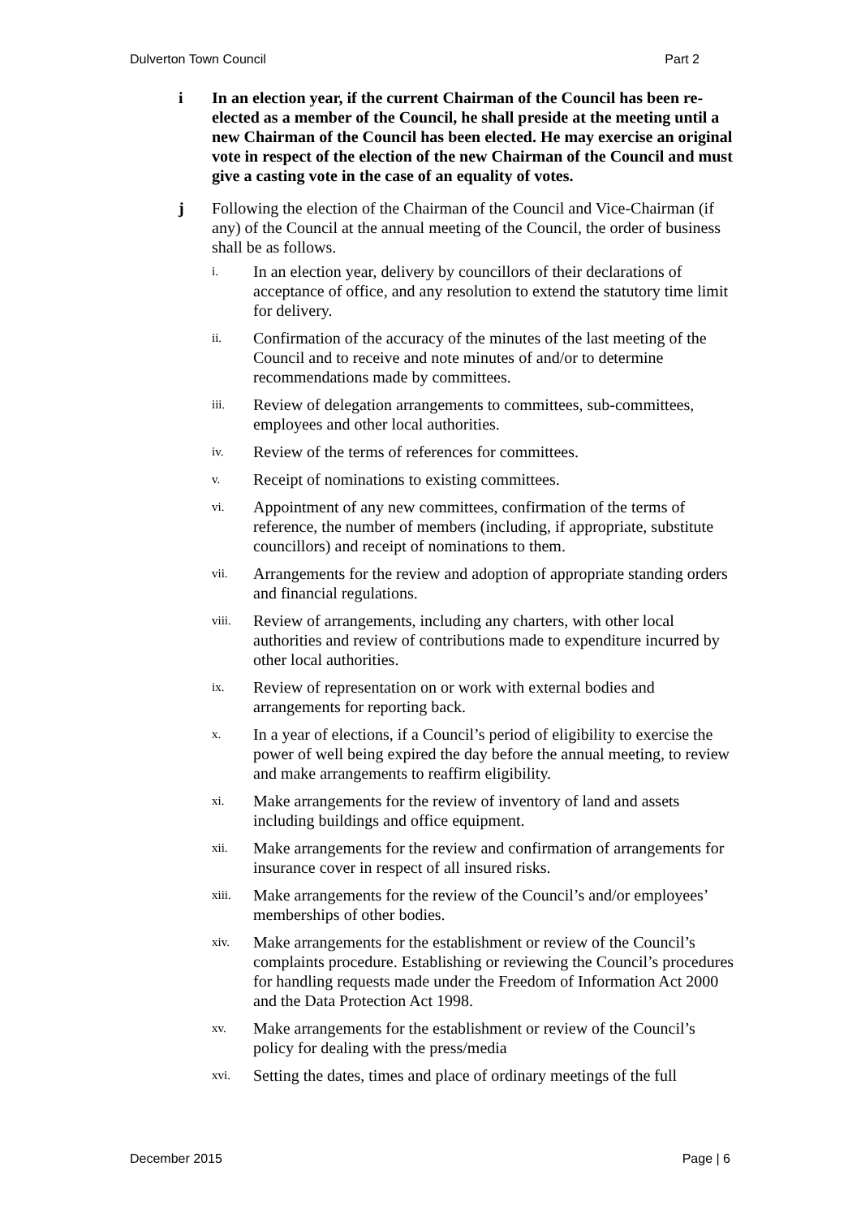Dulverton Town Council Part 2
i In an election year, if the current Chairman of the Council has been re-elected as a member of the Council, he shall preside at the meeting until a new Chairman of the Council has been elected. He may exercise an original vote in respect of the election of the new Chairman of the Council and must give a casting vote in the case of an equality of votes.
j Following the election of the Chairman of the Council and Vice-Chairman (if any) of the Council at the annual meeting of the Council, the order of business shall be as follows.
i.
In an election year, delivery by councillors of their declarations of acceptance of office, and any resolution to extend the statutory time limit for delivery.
ii.
Confirmation of the accuracy of the minutes of the last meeting of the Council and to receive and note minutes of and/or to determine recommendations made by committees.
iii.
Review of delegation arrangements to committees, sub-committees, employees and other local authorities.
iv.
Review of the terms of references for committees.
v.
Receipt of nominations to existing committees.
vi.
Appointment of any new committees, confirmation of the terms of reference, the number of members (including, if appropriate, substitute councillors) and receipt of nominations to them.
vii.
Arrangements for the review and adoption of appropriate standing orders and financial regulations.
viii.
Review of arrangements, including any charters, with other local authorities and review of contributions made to expenditure incurred by other local authorities.
ix.
Review of representation on or work with external bodies and arrangements for reporting back.
x.
In a year of elections, if a Council’s period of eligibility to exercise the power of well being expired the day before the annual meeting, to review and make arrangements to reaffirm eligibility.
xi.
Make arrangements for the review of inventory of land and assets including buildings and office equipment.
xii.
Make arrangements for the review and confirmation of arrangements for insurance cover in respect of all insured risks.
xiii.
Make arrangements for the review of the Council’s and/or employees’ memberships of other bodies.
xiv.
Make arrangements for the establishment or review of the Council’s complaints procedure. Establishing or reviewing the Council’s procedures for handling requests made under the Freedom of Information Act 2000 and the Data Protection Act 1998.
xv.
Make arrangements for the establishment or review of the Council’s policy for dealing with the press/media
xvi.
Setting the dates, times and place of ordinary meetings of the full
December 2015 Page | 6